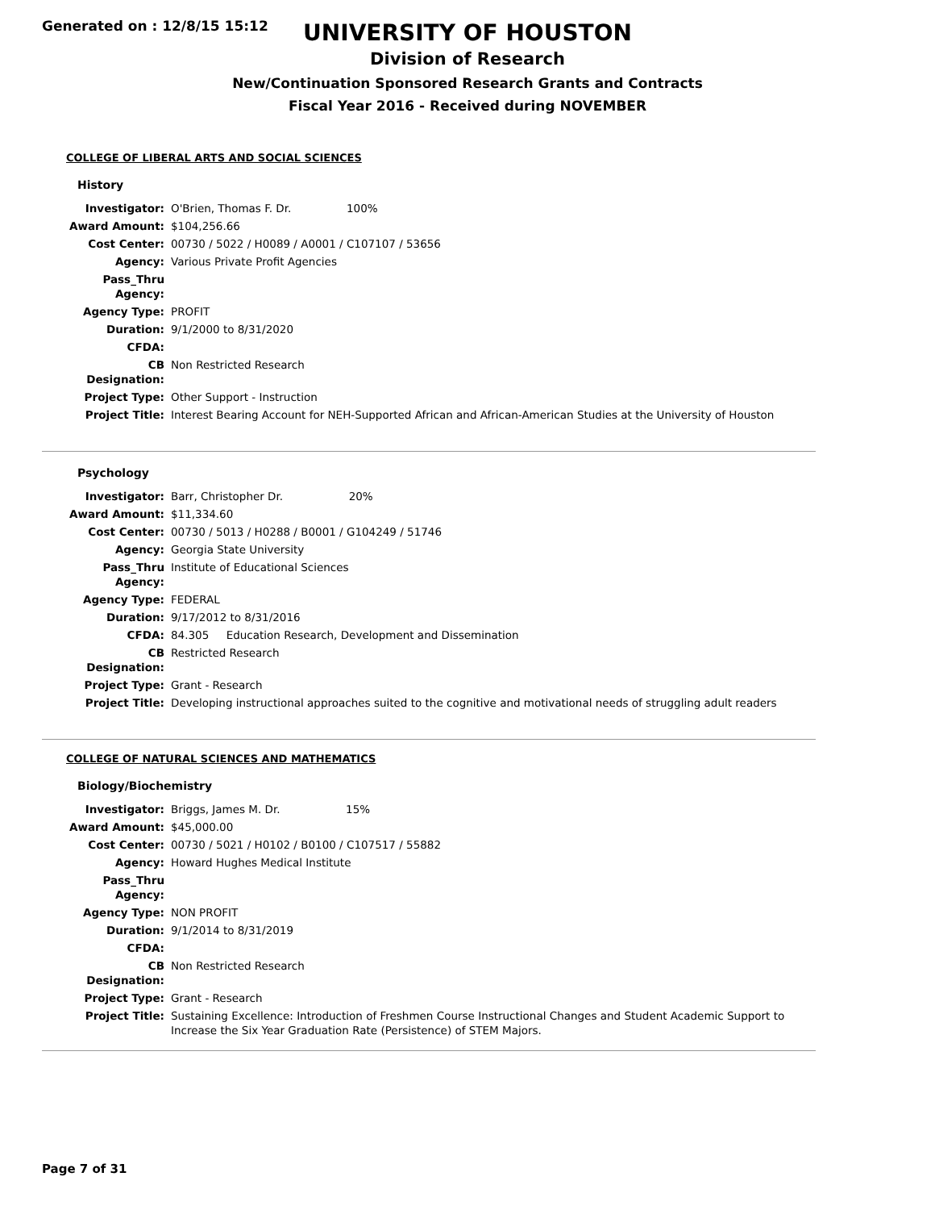Generated on : 12/8/15 15:12
UNIVERSITY OF HOUSTON
Division of Research
New/Continuation Sponsored Research Grants and Contracts
Fiscal Year 2016 - Received during NOVEMBER
COLLEGE OF LIBERAL ARTS AND SOCIAL SCIENCES
History
| Investigator: | O'Brien, Thomas F. Dr. 100% |
| Award Amount: | $104,256.66 |
| Cost Center: | 00730 / 5022 / H0089 / A0001 / C107107 / 53656 |
| Agency: | Various Private Profit Agencies |
| Pass_Thru Agency: | |
| Agency Type: | PROFIT |
| Duration: | 9/1/2000 to 8/31/2020 |
| CFDA: | |
| CB Designation: | Non Restricted Research |
| Project Type: | Other Support - Instruction |
| Project Title: | Interest Bearing Account for NEH-Supported African and African-American Studies at the University of Houston |
Psychology
| Investigator: | Barr, Christopher Dr. 20% |
| Award Amount: | $11,334.60 |
| Cost Center: | 00730 / 5013 / H0288 / B0001 / G104249 / 51746 |
| Agency: | Georgia State University |
| Pass_Thru Agency: | Institute of Educational Sciences |
| Agency Type: | FEDERAL |
| Duration: | 9/17/2012 to 8/31/2016 |
| CFDA: | 84.305 Education Research, Development and Dissemination |
| CB Designation: | Restricted Research |
| Project Type: | Grant - Research |
| Project Title: | Developing instructional approaches suited to the cognitive and motivational needs of struggling adult readers |
COLLEGE OF NATURAL SCIENCES AND MATHEMATICS
Biology/Biochemistry
| Investigator: | Briggs, James M. Dr. 15% |
| Award Amount: | $45,000.00 |
| Cost Center: | 00730 / 5021 / H0102 / B0100 / C107517 / 55882 |
| Agency: | Howard Hughes Medical Institute |
| Pass_Thru Agency: | |
| Agency Type: | NON PROFIT |
| Duration: | 9/1/2014 to 8/31/2019 |
| CFDA: | |
| CB Designation: | Non Restricted Research |
| Project Type: | Grant - Research |
| Project Title: | Sustaining Excellence: Introduction of Freshmen Course Instructional Changes and Student Academic Support to Increase the Six Year Graduation Rate (Persistence) of STEM Majors. |
Page 7 of 31